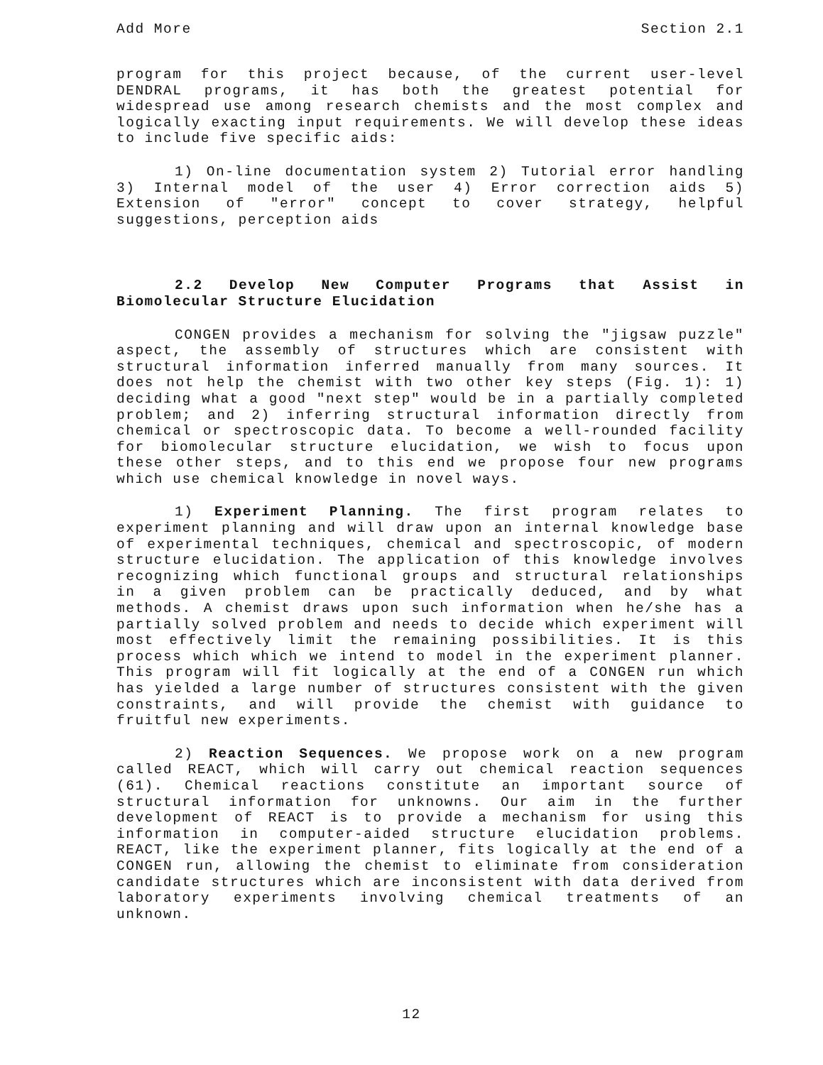Add More Section 2.1
program for this project because, of the current user-level DENDRAL programs, it has both the greatest potential for widespread use among research chemists and the most complex and logically exacting input requirements. We will develop these ideas to include five specific aids:
1) On-line documentation system 2) Tutorial error handling 3) Internal model of the user 4) Error correction aids 5) Extension of "error" concept to cover strategy, helpful suggestions, perception aids
2.2 Develop New Computer Programs that Assist in Biomolecular Structure Elucidation
CONGEN provides a mechanism for solving the "jigsaw puzzle" aspect, the assembly of structures which are consistent with structural information inferred manually from many sources. It does not help the chemist with two other key steps (Fig. 1): 1) deciding what a good "next step" would be in a partially completed problem; and 2) inferring structural information directly from chemical or spectroscopic data. To become a well-rounded facility for biomolecular structure elucidation, we wish to focus upon these other steps, and to this end we propose four new programs which use chemical knowledge in novel ways.
1) Experiment Planning. The first program relates to experiment planning and will draw upon an internal knowledge base of experimental techniques, chemical and spectroscopic, of modern structure elucidation. The application of this knowledge involves recognizing which functional groups and structural relationships in a given problem can be practically deduced, and by what methods. A chemist draws upon such information when he/she has a partially solved problem and needs to decide which experiment will most effectively limit the remaining possibilities. It is this process which which we intend to model in the experiment planner. This program will fit logically at the end of a CONGEN run which has yielded a large number of structures consistent with the given constraints, and will provide the chemist with guidance to fruitful new experiments.
2) Reaction Sequences. We propose work on a new program called REACT, which will carry out chemical reaction sequences (61). Chemical reactions constitute an important source of structural information for unknowns. Our aim in the further development of REACT is to provide a mechanism for using this information in computer-aided structure elucidation problems. REACT, like the experiment planner, fits logically at the end of a CONGEN run, allowing the chemist to eliminate from consideration candidate structures which are inconsistent with data derived from laboratory experiments involving chemical treatments of an unknown.
12